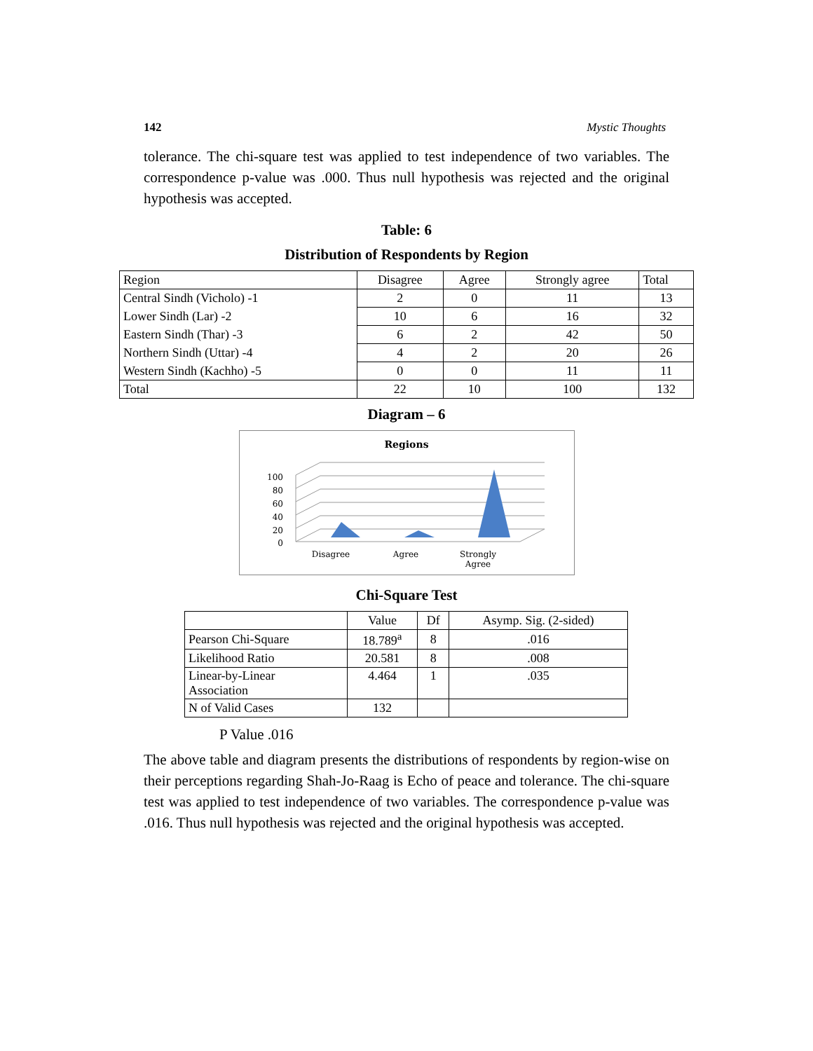142 Mystic Thoughts
tolerance. The chi-square test was applied to test independence of two variables. The correspondence p-value was .000. Thus null hypothesis was rejected and the original hypothesis was accepted.
Table: 6
Distribution of Respondents by Region
| Region | Disagree | Agree | Strongly agree | Total |
| --- | --- | --- | --- | --- |
| Central Sindh (Vicholo) -1 | 2 | 0 | 11 | 13 |
| Lower Sindh (Lar) -2 | 10 | 6 | 16 | 32 |
| Eastern Sindh (Thar) -3 | 6 | 2 | 42 | 50 |
| Northern Sindh (Uttar) -4 | 4 | 2 | 20 | 26 |
| Western Sindh (Kachho) -5 | 0 | 0 | 11 | 11 |
| Total | 22 | 10 | 100 | 132 |
Diagram – 6
Regions
100
80
60
40
20
0
Disagree
Agree
Strongly
Agree
Chi-Square Test
| | Value | Df | Asymp. Sig. (2-sided) |
| --- | --- | --- | --- |
| Pearson Chi-Square | 18.789<sup>a</sup> | 8 | .016 |
| Likelihood Ratio | 20.581 | 8 | .008 |
| Linear-by-Linear Association | 4.464 | 1 | .035 |
| N of Valid Cases | 132 | | |
P Value .016
The above table and diagram presents the distributions of respondents by region-wise on their perceptions regarding Shah-Jo-Raag is Echo of peace and tolerance. The chi-square test was applied to test independence of two variables. The correspondence p-value was .016. Thus null hypothesis was rejected and the original hypothesis was accepted.